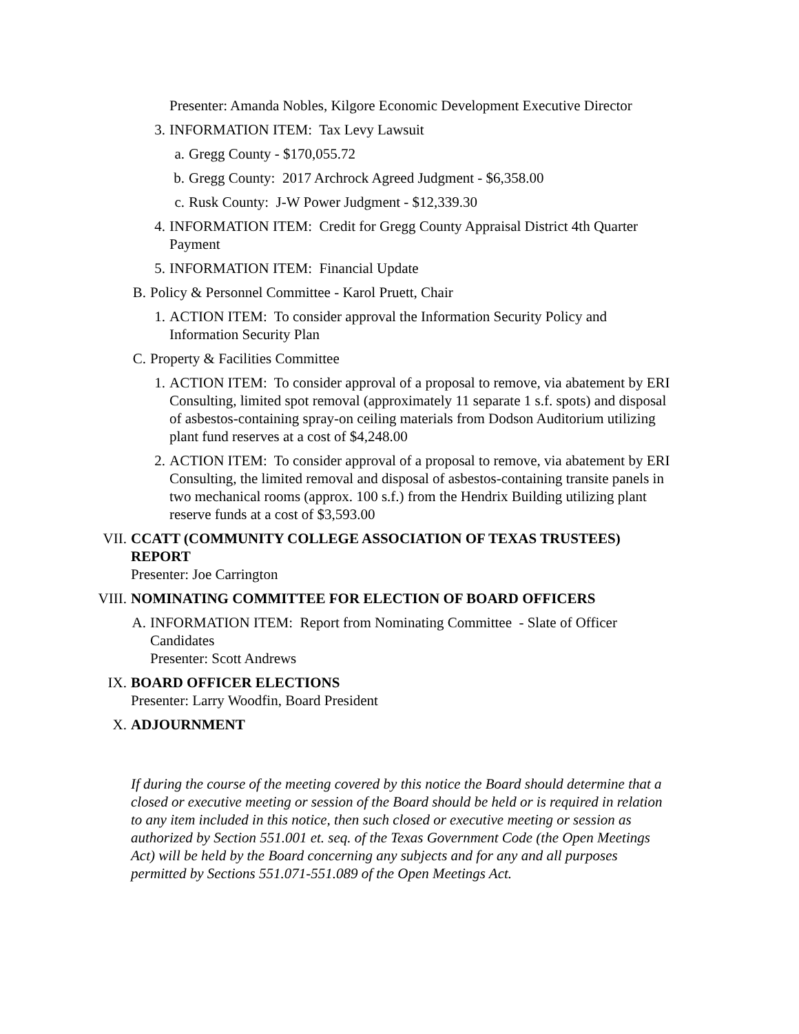Presenter: Amanda Nobles, Kilgore Economic Development Executive Director
3. INFORMATION ITEM: Tax Levy Lawsuit
a. Gregg County - $170,055.72
b. Gregg County: 2017 Archrock Agreed Judgment - $6,358.00
c. Rusk County: J-W Power Judgment - $12,339.30
4. INFORMATION ITEM: Credit for Gregg County Appraisal District 4th Quarter Payment
5. INFORMATION ITEM: Financial Update
B. Policy & Personnel Committee - Karol Pruett, Chair
1. ACTION ITEM: To consider approval the Information Security Policy and Information Security Plan
C. Property & Facilities Committee
1. ACTION ITEM: To consider approval of a proposal to remove, via abatement by ERI Consulting, limited spot removal (approximately 11 separate 1 s.f. spots) and disposal of asbestos-containing spray-on ceiling materials from Dodson Auditorium utilizing plant fund reserves at a cost of $4,248.00
2. ACTION ITEM: To consider approval of a proposal to remove, via abatement by ERI Consulting, the limited removal and disposal of asbestos-containing transite panels in two mechanical rooms (approx. 100 s.f.) from the Hendrix Building utilizing plant reserve funds at a cost of $3,593.00
VII. CCATT (COMMUNITY COLLEGE ASSOCIATION OF TEXAS TRUSTEES) REPORT
Presenter: Joe Carrington
VIII. NOMINATING COMMITTEE FOR ELECTION OF BOARD OFFICERS
A. INFORMATION ITEM: Report from Nominating Committee - Slate of Officer Candidates
Presenter: Scott Andrews
IX. BOARD OFFICER ELECTIONS
Presenter: Larry Woodfin, Board President
X. ADJOURNMENT
If during the course of the meeting covered by this notice the Board should determine that a closed or executive meeting or session of the Board should be held or is required in relation to any item included in this notice, then such closed or executive meeting or session as authorized by Section 551.001 et. seq. of the Texas Government Code (the Open Meetings Act) will be held by the Board concerning any subjects and for any and all purposes permitted by Sections 551.071-551.089 of the Open Meetings Act.